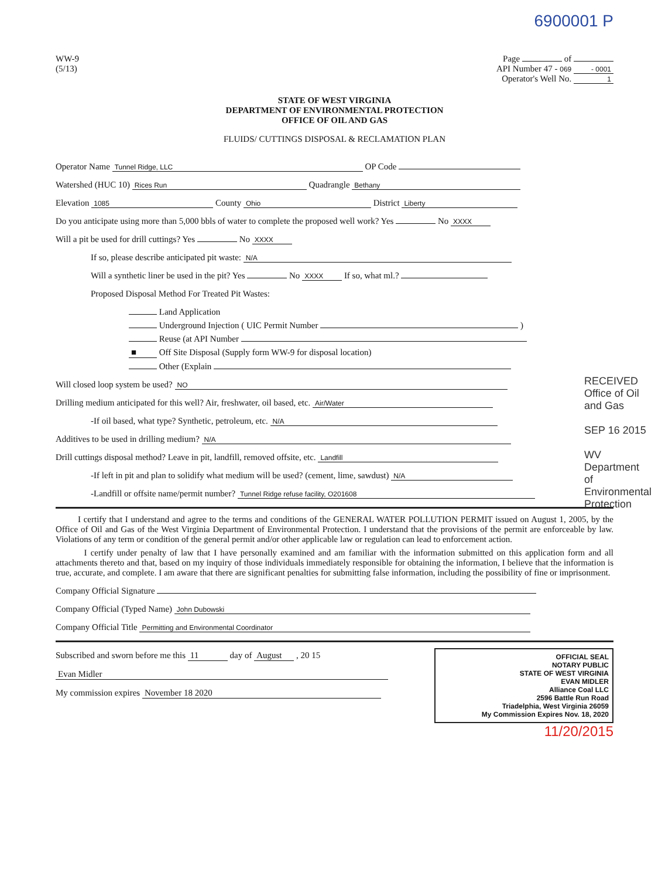6900001 P
WW-9
(5/13)
Page of
API Number 47 - 069 - 0001
Operator's Well No. 1
STATE OF WEST VIRGINIA
DEPARTMENT OF ENVIRONMENTAL PROTECTION
OFFICE OF OIL AND GAS
FLUIDS/ CUTTINGS DISPOSAL & RECLAMATION PLAN
Operator Name Tunnel Ridge, LLC OP Code
Watershed (HUC 10) Rices Run Quadrangle Bethany
Elevation 1085 County Ohio District Liberty
Do you anticipate using more than 5,000 bbls of water to complete the proposed well work? Yes No XXXX
Will a pit be used for drill cuttings? Yes No XXXX
If so, please describe anticipated pit waste: N/A
Will a synthetic liner be used in the pit? Yes No XXXX If so, what ml.?
Proposed Disposal Method For Treated Pit Wastes:
Land Application
Underground Injection ( UIC Permit Number )
Reuse (at API Number
■ Off Site Disposal (Supply form WW-9 for disposal location)
Other (Explain
Will closed loop system be used? NO
Drilling medium anticipated for this well? Air, freshwater, oil based, etc. Air/Water
-If oil based, what type? Synthetic, petroleum, etc. N/A
Additives to be used in drilling medium? N/A
Drill cuttings disposal method? Leave in pit, landfill, removed offsite, etc. Landfill
-If left in pit and plan to solidify what medium will be used? (cement, lime, sawdust) N/A
-Landfill or offsite name/permit number? Tunnel Ridge refuse facility, O201608
I certify that I understand and agree to the terms and conditions of the GENERAL WATER POLLUTION PERMIT issued on August 1, 2005, by the Office of Oil and Gas of the West Virginia Department of Environmental Protection. I understand that the provisions of the permit are enforceable by law. Violations of any term or condition of the general permit and/or other applicable law or regulation can lead to enforcement action.
I certify under penalty of law that I have personally examined and am familiar with the information submitted on this application form and all attachments thereto and that, based on my inquiry of those individuals immediately responsible for obtaining the information, I believe that the information is true, accurate, and complete. I am aware that there are significant penalties for submitting false information, including the possibility of fine or imprisonment.
Company Official Signature
Company Official (Typed Name) John Dubowski
Company Official Title Permitting and Environmental Coordinator
OFFICIAL SEAL
NOTARY PUBLIC
STATE OF WEST VIRGINIA
EVAN MIDLER
Alliance Coal LLC
2596 Battle Run Road
Triadelphia, West Virginia 26059
My Commission Expires Nov. 18, 2020
Subscribed and sworn before me this 11 day of August , 20 15
Evan Midler
My commission expires November 18 2020
11/20/2015
RECEIVED Office of Oil and Gas
SEP 16 2015
WV Department of Environmental Protection